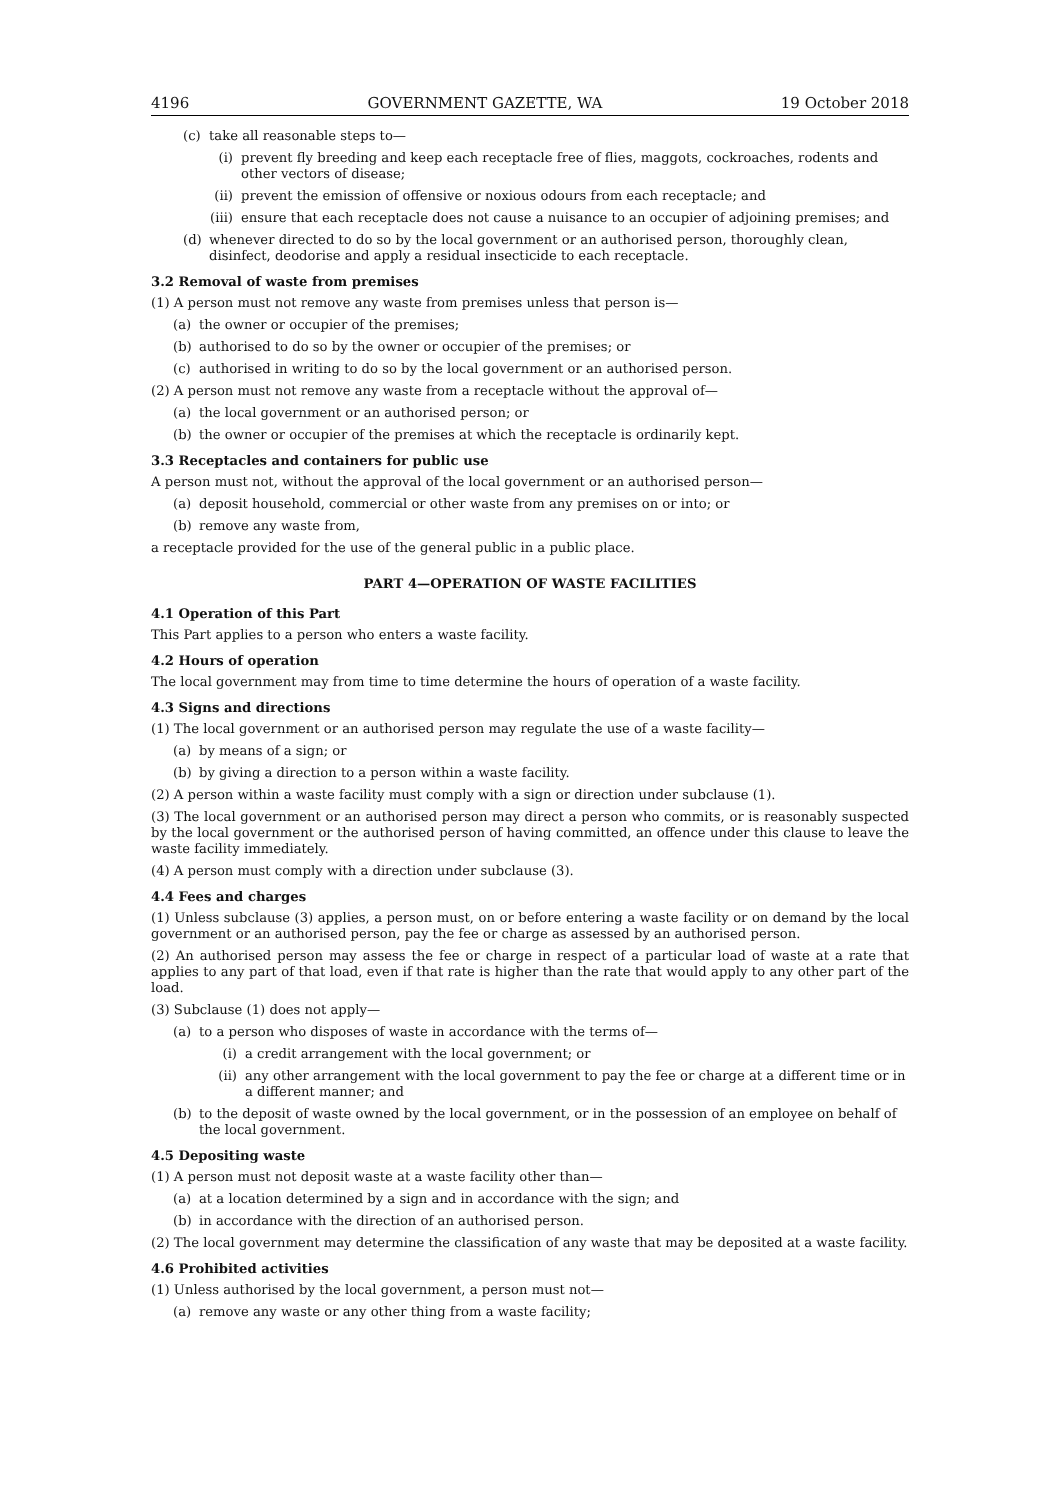4196 GOVERNMENT GAZETTE, WA 19 October 2018
(c) take all reasonable steps to—
(i) prevent fly breeding and keep each receptacle free of flies, maggots, cockroaches, rodents and other vectors of disease;
(ii) prevent the emission of offensive or noxious odours from each receptacle; and
(iii) ensure that each receptacle does not cause a nuisance to an occupier of adjoining premises; and
(d) whenever directed to do so by the local government or an authorised person, thoroughly clean, disinfect, deodorise and apply a residual insecticide to each receptacle.
3.2 Removal of waste from premises
(1) A person must not remove any waste from premises unless that person is—
(a) the owner or occupier of the premises;
(b) authorised to do so by the owner or occupier of the premises; or
(c) authorised in writing to do so by the local government or an authorised person.
(2) A person must not remove any waste from a receptacle without the approval of—
(a) the local government or an authorised person; or
(b) the owner or occupier of the premises at which the receptacle is ordinarily kept.
3.3 Receptacles and containers for public use
A person must not, without the approval of the local government or an authorised person—
(a) deposit household, commercial or other waste from any premises on or into; or
(b) remove any waste from,
a receptacle provided for the use of the general public in a public place.
PART 4—OPERATION OF WASTE FACILITIES
4.1 Operation of this Part
This Part applies to a person who enters a waste facility.
4.2 Hours of operation
The local government may from time to time determine the hours of operation of a waste facility.
4.3 Signs and directions
(1) The local government or an authorised person may regulate the use of a waste facility—
(a) by means of a sign; or
(b) by giving a direction to a person within a waste facility.
(2) A person within a waste facility must comply with a sign or direction under subclause (1).
(3) The local government or an authorised person may direct a person who commits, or is reasonably suspected by the local government or the authorised person of having committed, an offence under this clause to leave the waste facility immediately.
(4) A person must comply with a direction under subclause (3).
4.4 Fees and charges
(1) Unless subclause (3) applies, a person must, on or before entering a waste facility or on demand by the local government or an authorised person, pay the fee or charge as assessed by an authorised person.
(2) An authorised person may assess the fee or charge in respect of a particular load of waste at a rate that applies to any part of that load, even if that rate is higher than the rate that would apply to any other part of the load.
(3) Subclause (1) does not apply—
(a) to a person who disposes of waste in accordance with the terms of—
(i) a credit arrangement with the local government; or
(ii) any other arrangement with the local government to pay the fee or charge at a different time or in a different manner; and
(b) to the deposit of waste owned by the local government, or in the possession of an employee on behalf of the local government.
4.5 Depositing waste
(1) A person must not deposit waste at a waste facility other than—
(a) at a location determined by a sign and in accordance with the sign; and
(b) in accordance with the direction of an authorised person.
(2) The local government may determine the classification of any waste that may be deposited at a waste facility.
4.6 Prohibited activities
(1) Unless authorised by the local government, a person must not—
(a) remove any waste or any other thing from a waste facility;